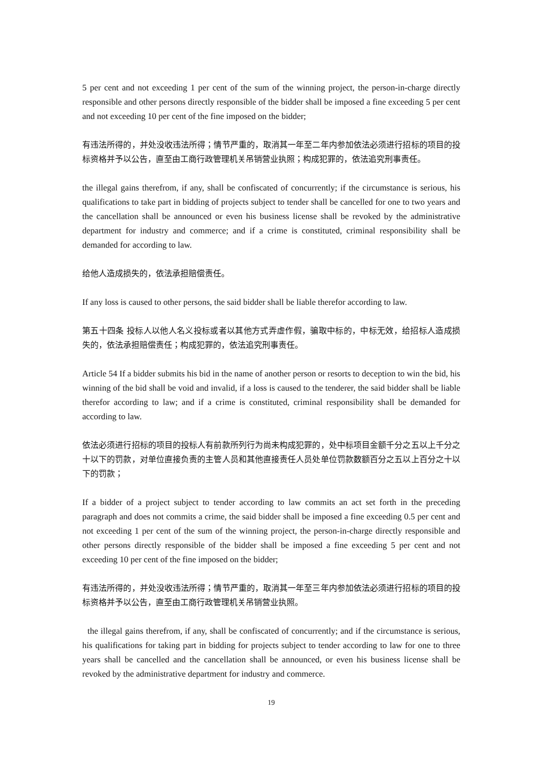5 per cent and not exceeding 1 per cent of the sum of the winning project, the person-in-charge directly responsible and other persons directly responsible of the bidder shall be imposed a fine exceeding 5 per cent and not exceeding 10 per cent of the fine imposed on the bidder;
有违法所得的，并处没收违法所得；情节严重的，取消其一年至二年内参加依法必须进行招标的项目的投标资格并予以公告，直至由工商行政管理机关吊销营业执照；构成犯罪的，依法追究刑事责任。
the illegal gains therefrom, if any, shall be confiscated of concurrently; if the circumstance is serious, his qualifications to take part in bidding of projects subject to tender shall be cancelled for one to two years and the cancellation shall be announced or even his business license shall be revoked by the administrative department for industry and commerce; and if a crime is constituted, criminal responsibility shall be demanded for according to law.
给他人造成损失的，依法承担赔偿责任。
If any loss is caused to other persons, the said bidder shall be liable therefor according to law.
第五十四条 投标人以他人名义投标或者以其他方式弄虚作假，骗取中标的，中标无效，给招标人造成损失的，依法承担赔偿责任；构成犯罪的，依法追究刑事责任。
Article 54 If a bidder submits his bid in the name of another person or resorts to deception to win the bid, his winning of the bid shall be void and invalid, if a loss is caused to the tenderer, the said bidder shall be liable therefor according to law; and if a crime is constituted, criminal responsibility shall be demanded for according to law.
依法必须进行招标的项目的投标人有前款所列行为尚未构成犯罪的，处中标项目金额千分之五以上千分之十以下的罚款，对单位直接负责的主管人员和其他直接责任人员处单位罚款数额百分之五以上百分之十以下的罚款；
If a bidder of a project subject to tender according to law commits an act set forth in the preceding paragraph and does not commits a crime, the said bidder shall be imposed a fine exceeding 0.5 per cent and not exceeding 1 per cent of the sum of the winning project, the person-in-charge directly responsible and other persons directly responsible of the bidder shall be imposed a fine exceeding 5 per cent and not exceeding 10 per cent of the fine imposed on the bidder;
有违法所得的，并处没收违法所得；情节严重的，取消其一年至三年内参加依法必须进行招标的项目的投标资格并予以公告，直至由工商行政管理机关吊销营业执照。
the illegal gains therefrom, if any, shall be confiscated of concurrently; and if the circumstance is serious, his qualifications for taking part in bidding for projects subject to tender according to law for one to three years shall be cancelled and the cancellation shall be announced, or even his business license shall be revoked by the administrative department for industry and commerce.
19